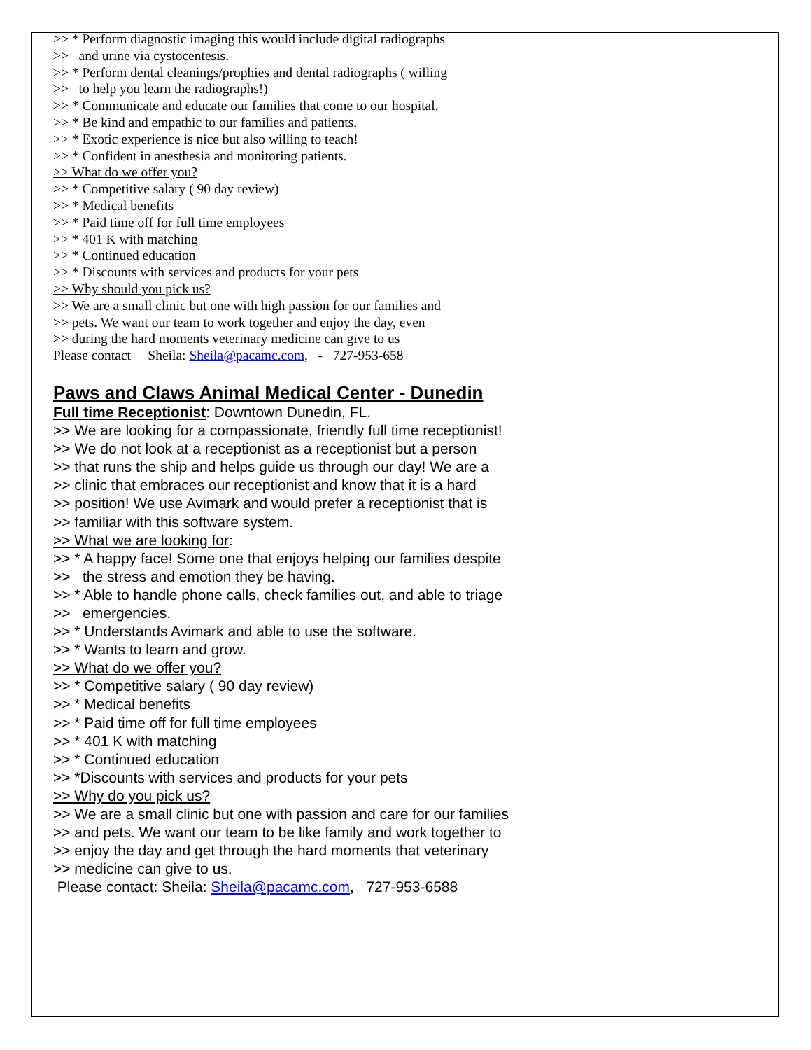>> * Perform diagnostic imaging this would include digital radiographs
>> and urine via cystocentesis.
>> * Perform dental cleanings/prophies and dental radiographs ( willing
>> to help you learn the radiographs!)
>> * Communicate and educate our families that come to our hospital.
>> * Be kind and empathic to our families and patients.
>> * Exotic experience is nice but also willing to teach!
>> * Confident in anesthesia and monitoring patients.
>> What do we offer you?
>> * Competitive salary ( 90 day review)
>> * Medical benefits
>> * Paid time off for full time employees
>> * 401 K with matching
>> * Continued education
>> * Discounts with services and products for your pets
>> Why should you pick us?
>> We are a small clinic but one with high passion for our families and
>> pets. We want our team to work together and enjoy the day, even
>> during the hard moments veterinary medicine can give to us
Please contact Sheila: Sheila@pacamc.com, - 727-953-658
Paws and Claws Animal Medical Center - Dunedin
Full time Receptionist: Downtown Dunedin, FL.
>> We are looking for a compassionate, friendly full time receptionist!
>> We do not look at a receptionist as a receptionist but a person
>> that runs the ship and helps guide us through our day! We are a
>> clinic that embraces our receptionist and know that it is a hard
>> position! We use Avimark and would prefer a receptionist that is
>> familiar with this software system.
>> What we are looking for:
>> * A happy face! Some one that enjoys helping our families despite
>> the stress and emotion they be having.
>> * Able to handle phone calls, check families out, and able to triage
>> emergencies.
>> * Understands Avimark and able to use the software.
>> * Wants to learn and grow.
>> What do we offer you?
>> * Competitive salary ( 90 day review)
>> * Medical benefits
>> * Paid time off for full time employees
>> * 401 K with matching
>> * Continued education
>> *Discounts with services and products for your pets
>> Why do you pick us?
>> We are a small clinic but one with passion and care for our families
>> and pets. We want our team to be like family and work together to
>> enjoy the day and get through the hard moments that veterinary
>> medicine can give to us.
Please contact: Sheila: Sheila@pacamc.com, 727-953-6588